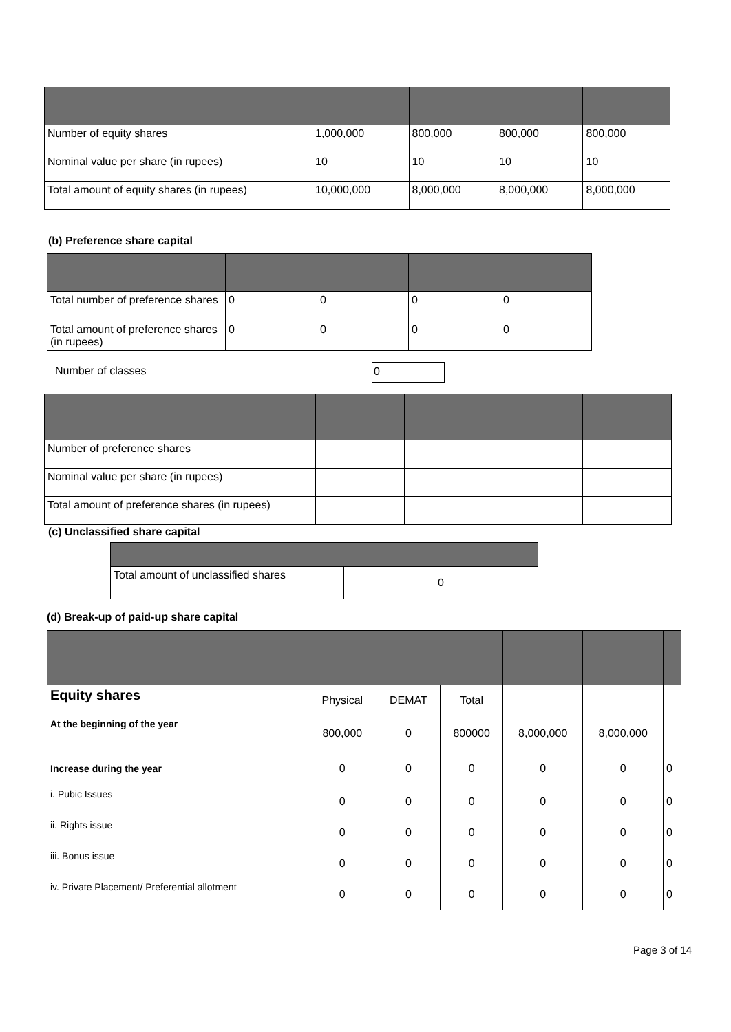| Number of equity shares | 1,000,000 | 800,000 | 800,000 | 800,000 |
| Nominal value per share (in rupees) | 10 | 10 | 10 | 10 |
| Total amount of equity shares (in rupees) | 10,000,000 | 8,000,000 | 8,000,000 | 8,000,000 |
(b) Preference share capital
| Total number of preference shares | 0 | 0 | 0 | 0 |
| Total amount of preference shares (in rupees) | 0 | 0 | 0 | 0 |
Number of classes 0
| Number of preference shares | | | | |
| Nominal value per share (in rupees) | | | | |
| Total amount of preference shares (in rupees) | | | | |
(c) Unclassified share capital
| Total amount of unclassified shares | 0 |
(d) Break-up of paid-up share capital
| Equity shares | Physical | DEMAT | Total | | | |
| At the beginning of the year | 800,000 | 0 | 800000 | 8,000,000 | 8,000,000 | |
| Increase during the year | 0 | 0 | 0 | 0 | 0 | 0 |
| i. Pubic Issues | 0 | 0 | 0 | 0 | 0 | 0 |
| ii. Rights issue | 0 | 0 | 0 | 0 | 0 | 0 |
| iii. Bonus issue | 0 | 0 | 0 | 0 | 0 | 0 |
| iv. Private Placement/ Preferential allotment | 0 | 0 | 0 | 0 | 0 | 0 |
Page 3 of 14